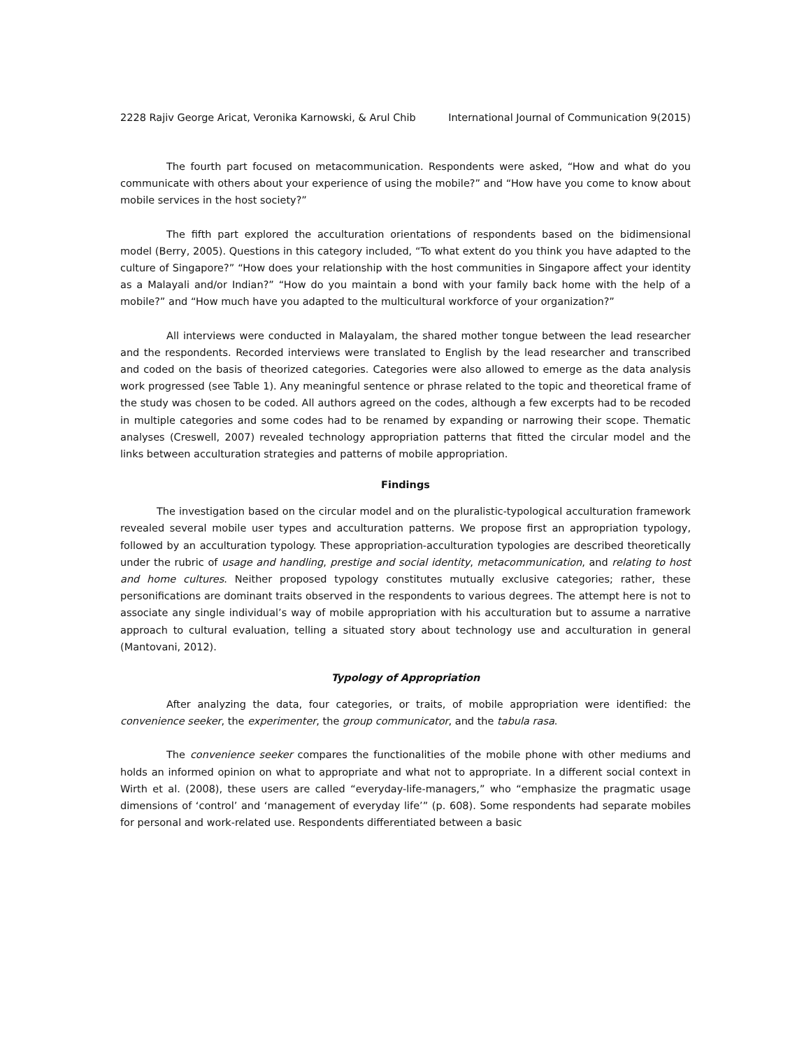2228 Rajiv George Aricat, Veronika Karnowski, & Arul Chib International Journal of Communication 9(2015)
The fourth part focused on metacommunication. Respondents were asked, “How and what do you communicate with others about your experience of using the mobile?” and “How have you come to know about mobile services in the host society?”
The fifth part explored the acculturation orientations of respondents based on the bidimensional model (Berry, 2005). Questions in this category included, “To what extent do you think you have adapted to the culture of Singapore?” “How does your relationship with the host communities in Singapore affect your identity as a Malayali and/or Indian?” “How do you maintain a bond with your family back home with the help of a mobile?” and “How much have you adapted to the multicultural workforce of your organization?”
All interviews were conducted in Malayalam, the shared mother tongue between the lead researcher and the respondents. Recorded interviews were translated to English by the lead researcher and transcribed and coded on the basis of theorized categories. Categories were also allowed to emerge as the data analysis work progressed (see Table 1). Any meaningful sentence or phrase related to the topic and theoretical frame of the study was chosen to be coded. All authors agreed on the codes, although a few excerpts had to be recoded in multiple categories and some codes had to be renamed by expanding or narrowing their scope. Thematic analyses (Creswell, 2007) revealed technology appropriation patterns that fitted the circular model and the links between acculturation strategies and patterns of mobile appropriation.
Findings
The investigation based on the circular model and on the pluralistic-typological acculturation framework revealed several mobile user types and acculturation patterns. We propose first an appropriation typology, followed by an acculturation typology. These appropriation-acculturation typologies are described theoretically under the rubric of usage and handling, prestige and social identity, metacommunication, and relating to host and home cultures. Neither proposed typology constitutes mutually exclusive categories; rather, these personifications are dominant traits observed in the respondents to various degrees. The attempt here is not to associate any single individual’s way of mobile appropriation with his acculturation but to assume a narrative approach to cultural evaluation, telling a situated story about technology use and acculturation in general (Mantovani, 2012).
Typology of Appropriation
After analyzing the data, four categories, or traits, of mobile appropriation were identified: the convenience seeker, the experimenter, the group communicator, and the tabula rasa.
The convenience seeker compares the functionalities of the mobile phone with other mediums and holds an informed opinion on what to appropriate and what not to appropriate. In a different social context in Wirth et al. (2008), these users are called “everyday-life-managers,” who “emphasize the pragmatic usage dimensions of ‘control’ and ‘management of everyday life’” (p. 608). Some respondents had separate mobiles for personal and work-related use. Respondents differentiated between a basic